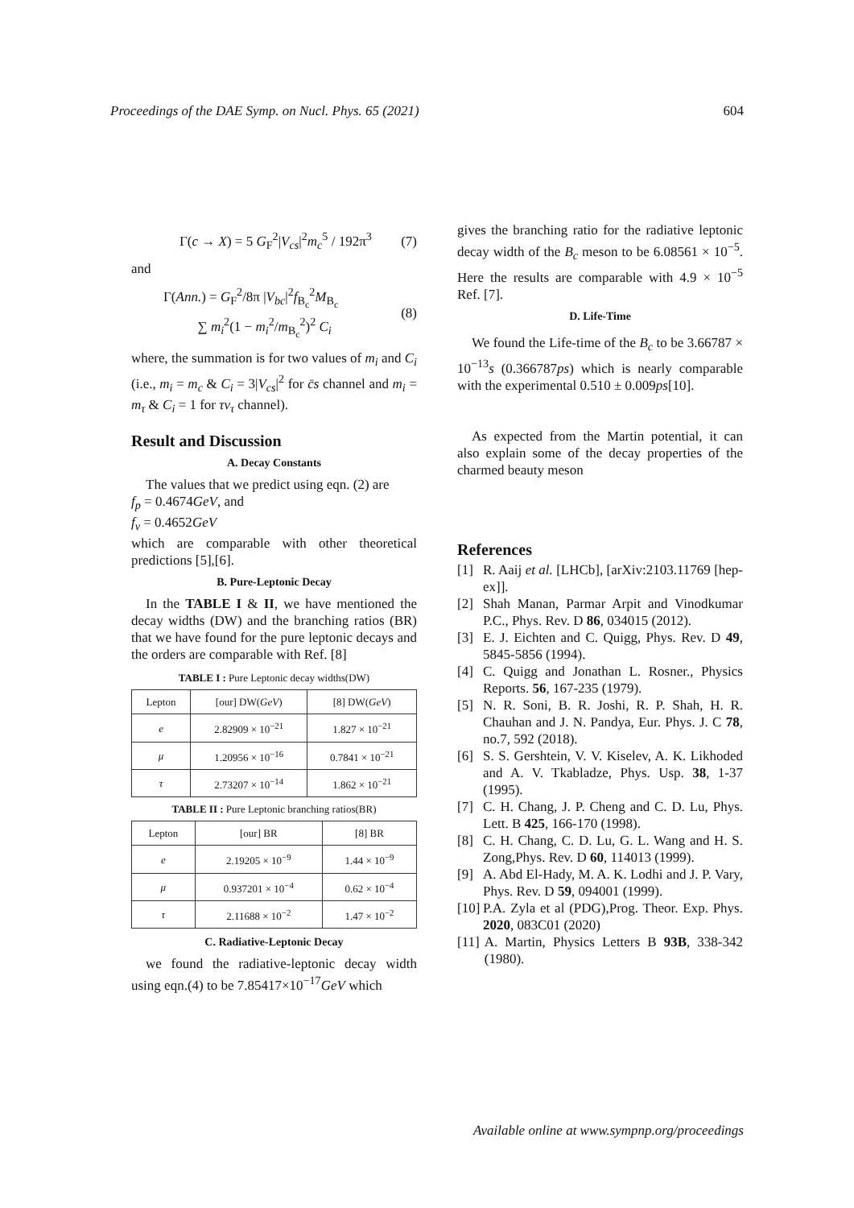Proceedings of the DAE Symp. on Nucl. Phys. 65 (2021) 604
Γ(c → X) = 5 G<sub>F</sub><sup>2</sup>|V<sub>cs</sub>|<sup>2</sup>m<sub>c</sub><sup>5</sup> / 192π<sup>3</sup> (7)
and
Γ(Ann.) = G<sub>F</sub><sup>2</sup>/8π |V<sub>bc</sub>|<sup>2</sup>f<sub>B<sub>c</sub></sub><sup>2</sup>M<sub>B<sub>c</sub></sub>
∑ m<sub>i</sub><sup>2</sup>(1 − m<sub>i</sub><sup>2</sup>/m<sub>B<sub>c</sub></sub><sup>2</sup>)<sup>2</sup> C<sub>i</sub> (8)
where, the summation is for two values of m<sub>i</sub> and C<sub>i</sub> (i.e., m<sub>i</sub> = m<sub>c</sub> & C<sub>i</sub> = 3|V<sub>cs</sub>|<sup>2</sup> for c̄s channel and m<sub>i</sub> = m<sub>τ</sub> & C<sub>i</sub> = 1 for τν<sub>τ</sub> channel).
Result and Discussion
A. Decay Constants
The values that we predict using eqn. (2) are
f<sub>p</sub> = 0.4674GeV, and
f<sub>v</sub> = 0.4652GeV
which are comparable with other theoretical predictions [5],[6].
B. Pure-Leptonic Decay
In the TABLE I & II, we have mentioned the decay widths (DW) and the branching ratios (BR) that we have found for the pure leptonic decays and the orders are comparable with Ref. [8]
TABLE I : Pure Leptonic decay widths(DW)
| Lepton | [our] DW( GeV ) | [8] DW( GeV ) |
| --- | --- | --- |
| e | 2.82909 × 10<sup>−21</sup> | 1.827 × 10<sup>−21</sup> |
| μ | 1.20956 × 10<sup>−16</sup> | 0.7841 × 10<sup>−21</sup> |
| τ | 2.73207 × 10<sup>−14</sup> | 1.862 × 10<sup>−21</sup> |
TABLE II : Pure Leptonic branching ratios(BR)
| Lepton | [our] BR | [8] BR |
| --- | --- | --- |
| e | 2.19205 × 10<sup>−9</sup> | 1.44 × 10<sup>−9</sup> |
| μ | 0.937201 × 10<sup>−4</sup> | 0.62 × 10<sup>−4</sup> |
| τ | 2.11688 × 10<sup>−2</sup> | 1.47 × 10<sup>−2</sup> |
C. Radiative-Leptonic Decay
we found the radiative-leptonic decay width using eqn.(4) to be 7.85417×10<sup>−17</sup>GeV which
gives the branching ratio for the radiative leptonic decay width of the B<sub>c</sub> meson to be 6.08561 × 10<sup>−5</sup>. Here the results are comparable with 4.9 × 10<sup>−5</sup> Ref. [7].
D. Life-Time
We found the Life-time of the B<sub>c</sub> to be 3.66787 × 10<sup>−13</sup>s (0.366787ps) which is nearly comparable with the experimental 0.510 ± 0.009ps[10].
As expected from the Martin potential, it can also explain some of the decay properties of the charmed beauty meson
References
[1] R. Aaij et al. [LHCb], [arXiv:2103.11769 [hep-ex]].
[2] Shah Manan, Parmar Arpit and Vinodkumar P.C., Phys. Rev. D 86, 034015 (2012).
[3] E. J. Eichten and C. Quigg, Phys. Rev. D 49, 5845-5856 (1994).
[4] C. Quigg and Jonathan L. Rosner., Physics Reports. 56, 167-235 (1979).
[5] N. R. Soni, B. R. Joshi, R. P. Shah, H. R. Chauhan and J. N. Pandya, Eur. Phys. J. C 78, no.7, 592 (2018).
[6] S. S. Gershtein, V. V. Kiselev, A. K. Likhoded and A. V. Tkabladze, Phys. Usp. 38, 1-37 (1995).
[7] C. H. Chang, J. P. Cheng and C. D. Lu, Phys. Lett. B 425, 166-170 (1998).
[8] C. H. Chang, C. D. Lu, G. L. Wang and H. S. Zong,Phys. Rev. D 60, 114013 (1999).
[9] A. Abd El-Hady, M. A. K. Lodhi and J. P. Vary, Phys. Rev. D 59, 094001 (1999).
[10] P.A. Zyla et al (PDG),Prog. Theor. Exp. Phys. 2020, 083C01 (2020)
[11] A. Martin, Physics Letters B 93B, 338-342 (1980).
Available online at www.sympnp.org/proceedings